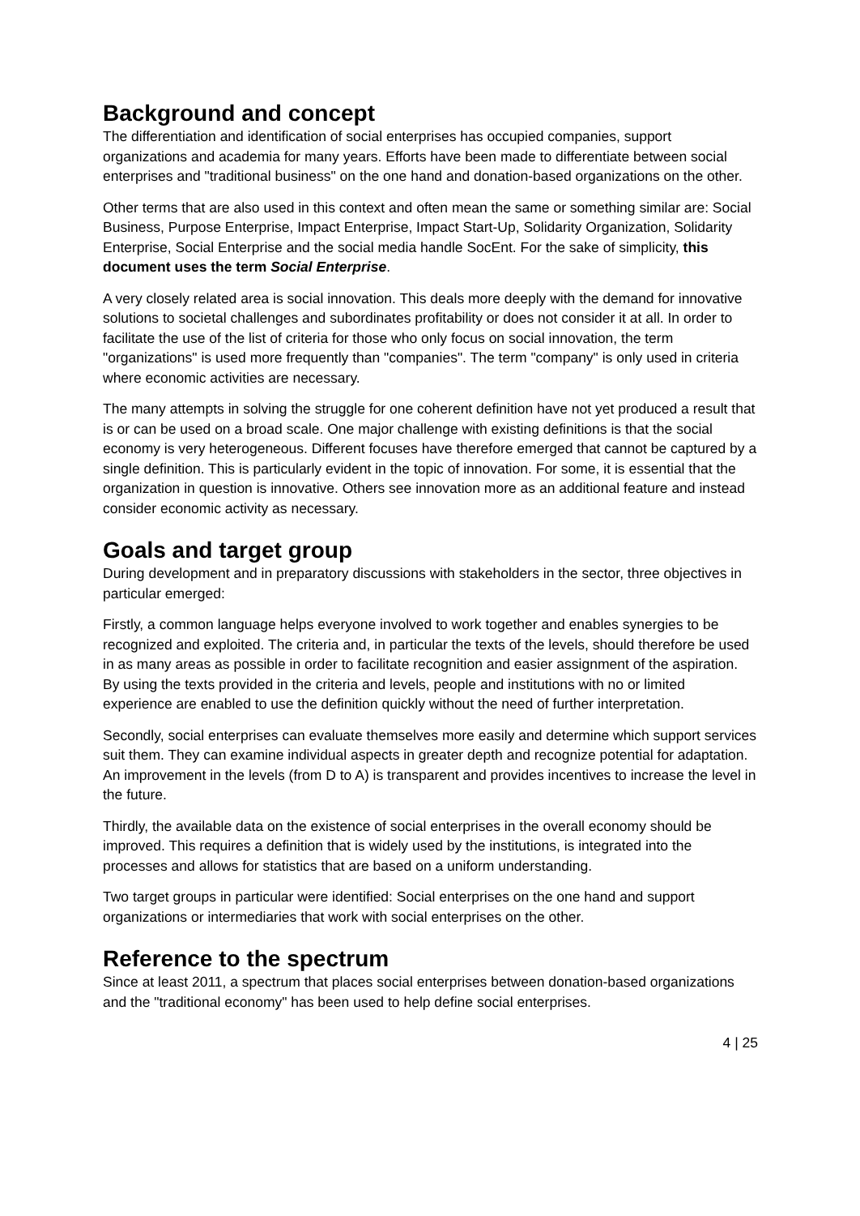Background and concept
The differentiation and identification of social enterprises has occupied companies, support organizations and academia for many years. Efforts have been made to differentiate between social enterprises and "traditional business" on the one hand and donation-based organizations on the other.
Other terms that are also used in this context and often mean the same or something similar are: Social Business, Purpose Enterprise, Impact Enterprise, Impact Start-Up, Solidarity Organization, Solidarity Enterprise, Social Enterprise and the social media handle SocEnt. For the sake of simplicity, this document uses the term Social Enterprise.
A very closely related area is social innovation. This deals more deeply with the demand for innovative solutions to societal challenges and subordinates profitability or does not consider it at all. In order to facilitate the use of the list of criteria for those who only focus on social innovation, the term "organizations" is used more frequently than "companies". The term "company" is only used in criteria where economic activities are necessary.
The many attempts in solving the struggle for one coherent definition have not yet produced a result that is or can be used on a broad scale. One major challenge with existing definitions is that the social economy is very heterogeneous. Different focuses have therefore emerged that cannot be captured by a single definition. This is particularly evident in the topic of innovation. For some, it is essential that the organization in question is innovative. Others see innovation more as an additional feature and instead consider economic activity as necessary.
Goals and target group
During development and in preparatory discussions with stakeholders in the sector, three objectives in particular emerged:
Firstly, a common language helps everyone involved to work together and enables synergies to be recognized and exploited. The criteria and, in particular the texts of the levels, should therefore be used in as many areas as possible in order to facilitate recognition and easier assignment of the aspiration. By using the texts provided in the criteria and levels, people and institutions with no or limited experience are enabled to use the definition quickly without the need of further interpretation.
Secondly, social enterprises can evaluate themselves more easily and determine which support services suit them. They can examine individual aspects in greater depth and recognize potential for adaptation. An improvement in the levels (from D to A) is transparent and provides incentives to increase the level in the future.
Thirdly, the available data on the existence of social enterprises in the overall economy should be improved. This requires a definition that is widely used by the institutions, is integrated into the processes and allows for statistics that are based on a uniform understanding.
Two target groups in particular were identified: Social enterprises on the one hand and support organizations or intermediaries that work with social enterprises on the other.
Reference to the spectrum
Since at least 2011, a spectrum that places social enterprises between donation-based organizations and the "traditional economy" has been used to help define social enterprises.
4 | 25